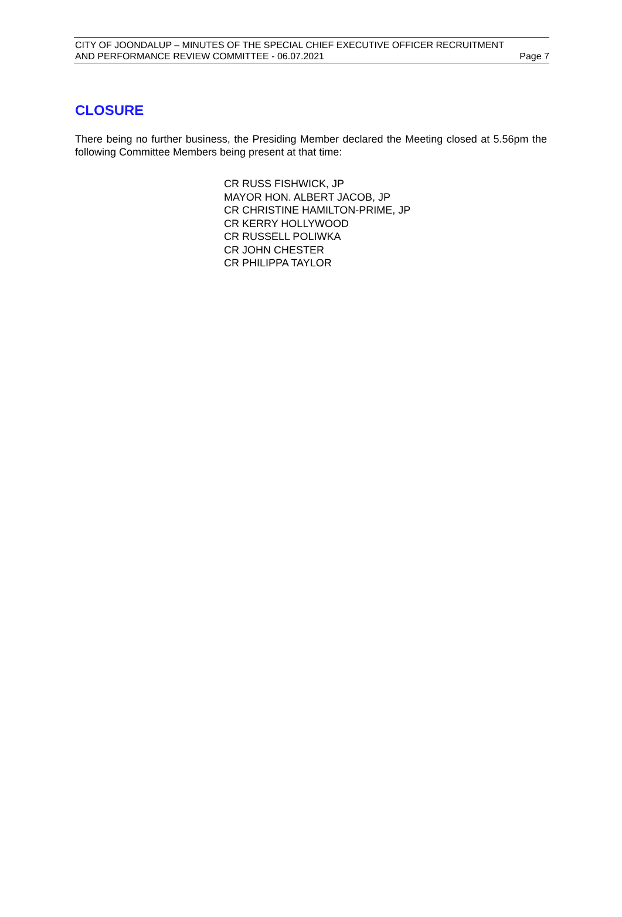CITY OF JOONDALUP – MINUTES OF THE SPECIAL CHIEF EXECUTIVE OFFICER RECRUITMENT
AND PERFORMANCE REVIEW COMMITTEE - 06.07.2021 Page 7
CLOSURE
There being no further business, the Presiding Member declared the Meeting closed at 5.56pm the following Committee Members being present at that time:
CR RUSS FISHWICK, JP
MAYOR HON. ALBERT JACOB, JP
CR CHRISTINE HAMILTON-PRIME, JP
CR KERRY HOLLYWOOD
CR RUSSELL POLIWKA
CR JOHN CHESTER
CR PHILIPPA TAYLOR